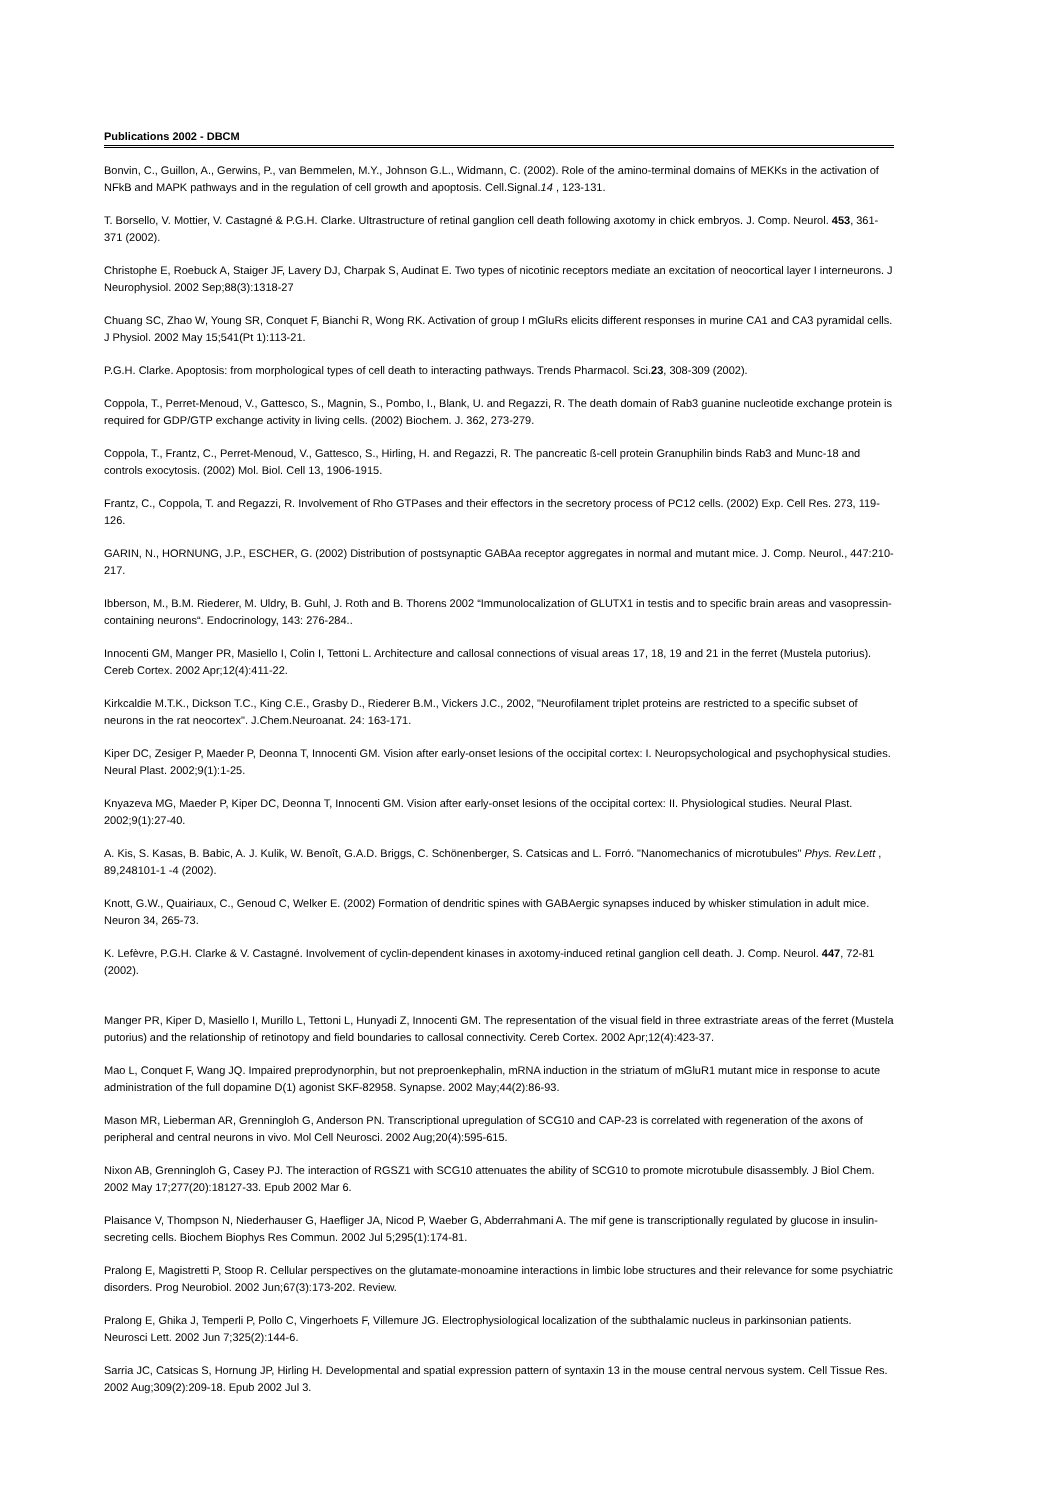Publications 2002 - DBCM
Bonvin, C., Guillon, A., Gerwins, P., van Bemmelen, M.Y., Johnson G.L., Widmann, C. (2002). Role of the amino-terminal domains of MEKKs in the activation of NFkB and MAPK pathways and in the regulation of cell growth and apoptosis. Cell.Signal.14 , 123-131.
T. Borsello, V. Mottier, V. Castagné & P.G.H. Clarke. Ultrastructure of retinal ganglion cell death following axotomy in chick embryos. J. Comp. Neurol. 453, 361-371 (2002).
Christophe E, Roebuck A, Staiger JF, Lavery DJ, Charpak S, Audinat E. Two types of nicotinic receptors mediate an excitation of neocortical layer I interneurons. J Neurophysiol. 2002 Sep;88(3):1318-27
Chuang SC, Zhao W, Young SR, Conquet F, Bianchi R, Wong RK. Activation of group I mGluRs elicits different responses in murine CA1 and CA3 pyramidal cells. J Physiol. 2002 May 15;541(Pt 1):113-21.
P.G.H. Clarke. Apoptosis: from morphological types of cell death to interacting pathways. Trends Pharmacol. Sci.23, 308-309 (2002).
Coppola, T., Perret-Menoud, V., Gattesco, S., Magnin, S., Pombo, I., Blank, U. and Regazzi, R. The death domain of Rab3 guanine nucleotide exchange protein is required for GDP/GTP exchange activity in living cells. (2002) Biochem. J. 362, 273-279.
Coppola, T., Frantz, C., Perret-Menoud, V., Gattesco, S., Hirling, H. and Regazzi, R. The pancreatic ß-cell protein Granuphilin binds Rab3 and Munc-18 and controls exocytosis. (2002) Mol. Biol. Cell 13, 1906-1915.
Frantz, C., Coppola, T. and Regazzi, R. Involvement of Rho GTPases and their effectors in the secretory process of PC12 cells. (2002) Exp. Cell Res. 273, 119-126.
GARIN, N., HORNUNG, J.P., ESCHER, G. (2002) Distribution of postsynaptic GABAa receptor aggregates in normal and mutant mice. J. Comp. Neurol., 447:210-217.
Ibberson, M., B.M. Riederer, M. Uldry, B. Guhl, J. Roth and B. Thorens 2002 “Immunolocalization of GLUTX1 in testis and to specific brain areas and vasopressin-containing neurons“. Endocrinology, 143: 276-284..
Innocenti GM, Manger PR, Masiello I, Colin I, Tettoni L. Architecture and callosal connections of visual areas 17, 18, 19 and 21 in the ferret (Mustela putorius). Cereb Cortex. 2002 Apr;12(4):411-22.
Kirkcaldie M.T.K., Dickson T.C., King C.E., Grasby D., Riederer B.M., Vickers J.C., 2002, "Neurofilament triplet proteins are restricted to a specific subset of neurons in the rat neocortex". J.Chem.Neuroanat. 24: 163-171.
Kiper DC, Zesiger P, Maeder P, Deonna T, Innocenti GM. Vision after early-onset lesions of the occipital cortex: I. Neuropsychological and psychophysical studies. Neural Plast. 2002;9(1):1-25.
Knyazeva MG, Maeder P, Kiper DC, Deonna T, Innocenti GM. Vision after early-onset lesions of the occipital cortex: II. Physiological studies. Neural Plast. 2002;9(1):27-40.
A. Kis, S. Kasas, B. Babic, A. J. Kulik, W. Benoît, G.A.D. Briggs, C. Schönenberger, S. Catsicas and L. Forró. "Nanomechanics of microtubules" Phys. Rev.Lett , 89,248101-1 -4 (2002).
Knott, G.W., Quairiaux, C., Genoud C, Welker E. (2002) Formation of dendritic spines with GABAergic synapses induced by whisker stimulation in adult mice. Neuron 34, 265-73.
K. Lefèvre, P.G.H. Clarke & V. Castagné. Involvement of cyclin-dependent kinases in axotomy-induced retinal ganglion cell death. J. Comp. Neurol. 447, 72-81 (2002).
Manger PR, Kiper D, Masiello I, Murillo L, Tettoni L, Hunyadi Z, Innocenti GM. The representation of the visual field in three extrastriate areas of the ferret (Mustela putorius) and the relationship of retinotopy and field boundaries to callosal connectivity. Cereb Cortex. 2002 Apr;12(4):423-37.
Mao L, Conquet F, Wang JQ. Impaired preprodynorphin, but not preproenkephalin, mRNA induction in the striatum of mGluR1 mutant mice in response to acute administration of the full dopamine D(1) agonist SKF-82958. Synapse. 2002 May;44(2):86-93.
Mason MR, Lieberman AR, Grenningloh G, Anderson PN. Transcriptional upregulation of SCG10 and CAP-23 is correlated with regeneration of the axons of peripheral and central neurons in vivo. Mol Cell Neurosci. 2002 Aug;20(4):595-615.
Nixon AB, Grenningloh G, Casey PJ. The interaction of RGSZ1 with SCG10 attenuates the ability of SCG10 to promote microtubule disassembly. J Biol Chem. 2002 May 17;277(20):18127-33. Epub 2002 Mar 6.
Plaisance V, Thompson N, Niederhauser G, Haefliger JA, Nicod P, Waeber G, Abderrahmani A. The mif gene is transcriptionally regulated by glucose in insulin-secreting cells. Biochem Biophys Res Commun. 2002 Jul 5;295(1):174-81.
Pralong E, Magistretti P, Stoop R. Cellular perspectives on the glutamate-monoamine interactions in limbic lobe structures and their relevance for some psychiatric disorders. Prog Neurobiol. 2002 Jun;67(3):173-202. Review.
Pralong E, Ghika J, Temperli P, Pollo C, Vingerhoets F, Villemure JG. Electrophysiological localization of the subthalamic nucleus in parkinsonian patients. Neurosci Lett. 2002 Jun 7;325(2):144-6.
Sarria JC, Catsicas S, Hornung JP, Hirling H. Developmental and spatial expression pattern of syntaxin 13 in the mouse central nervous system. Cell Tissue Res. 2002 Aug;309(2):209-18. Epub 2002 Jul 3.